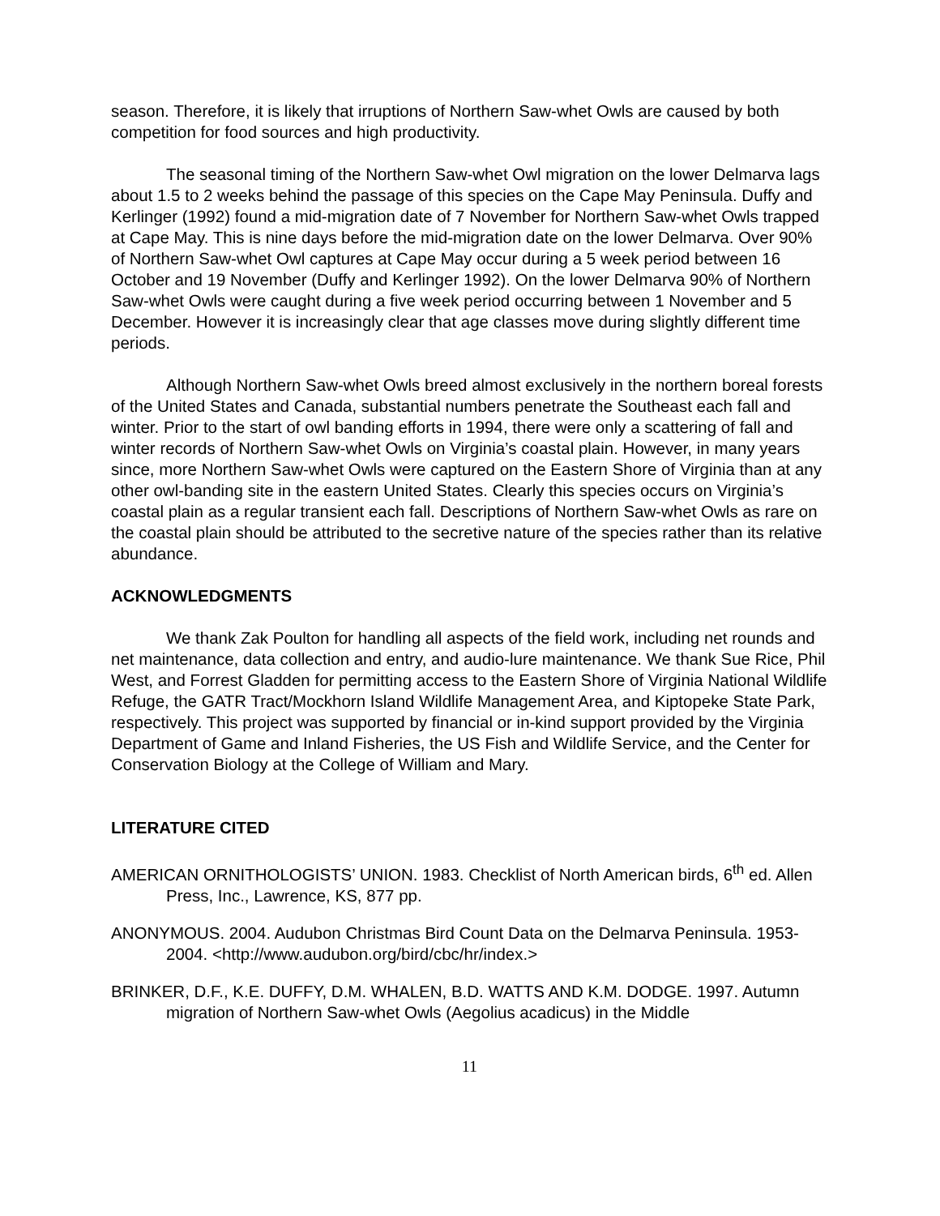season. Therefore, it is likely that irruptions of Northern Saw-whet Owls are caused by both competition for food sources and high productivity.
The seasonal timing of the Northern Saw-whet Owl migration on the lower Delmarva lags about 1.5 to 2 weeks behind the passage of this species on the Cape May Peninsula. Duffy and Kerlinger (1992) found a mid-migration date of 7 November for Northern Saw-whet Owls trapped at Cape May. This is nine days before the mid-migration date on the lower Delmarva. Over 90% of Northern Saw-whet Owl captures at Cape May occur during a 5 week period between 16 October and 19 November (Duffy and Kerlinger 1992). On the lower Delmarva 90% of Northern Saw-whet Owls were caught during a five week period occurring between 1 November and 5 December. However it is increasingly clear that age classes move during slightly different time periods.
Although Northern Saw-whet Owls breed almost exclusively in the northern boreal forests of the United States and Canada, substantial numbers penetrate the Southeast each fall and winter. Prior to the start of owl banding efforts in 1994, there were only a scattering of fall and winter records of Northern Saw-whet Owls on Virginia’s coastal plain. However, in many years since, more Northern Saw-whet Owls were captured on the Eastern Shore of Virginia than at any other owl-banding site in the eastern United States. Clearly this species occurs on Virginia’s coastal plain as a regular transient each fall. Descriptions of Northern Saw-whet Owls as rare on the coastal plain should be attributed to the secretive nature of the species rather than its relative abundance.
ACKNOWLEDGMENTS
We thank Zak Poulton for handling all aspects of the field work, including net rounds and net maintenance, data collection and entry, and audio-lure maintenance. We thank Sue Rice, Phil West, and Forrest Gladden for permitting access to the Eastern Shore of Virginia National Wildlife Refuge, the GATR Tract/Mockhorn Island Wildlife Management Area, and Kiptopeke State Park, respectively. This project was supported by financial or in-kind support provided by the Virginia Department of Game and Inland Fisheries, the US Fish and Wildlife Service, and the Center for Conservation Biology at the College of William and Mary.
LITERATURE CITED
AMERICAN ORNITHOLOGISTS’ UNION. 1983. Checklist of North American birds, 6<sup>th</sup> ed. Allen Press, Inc., Lawrence, KS, 877 pp.
ANONYMOUS. 2004. Audubon Christmas Bird Count Data on the Delmarva Peninsula. 1953-2004. <http://www.audubon.org/bird/cbc/hr/index.>
BRINKER, D.F., K.E. DUFFY, D.M. WHALEN, B.D. WATTS AND K.M. DODGE. 1997. Autumn migration of Northern Saw-whet Owls (Aegolius acadicus) in the Middle
11